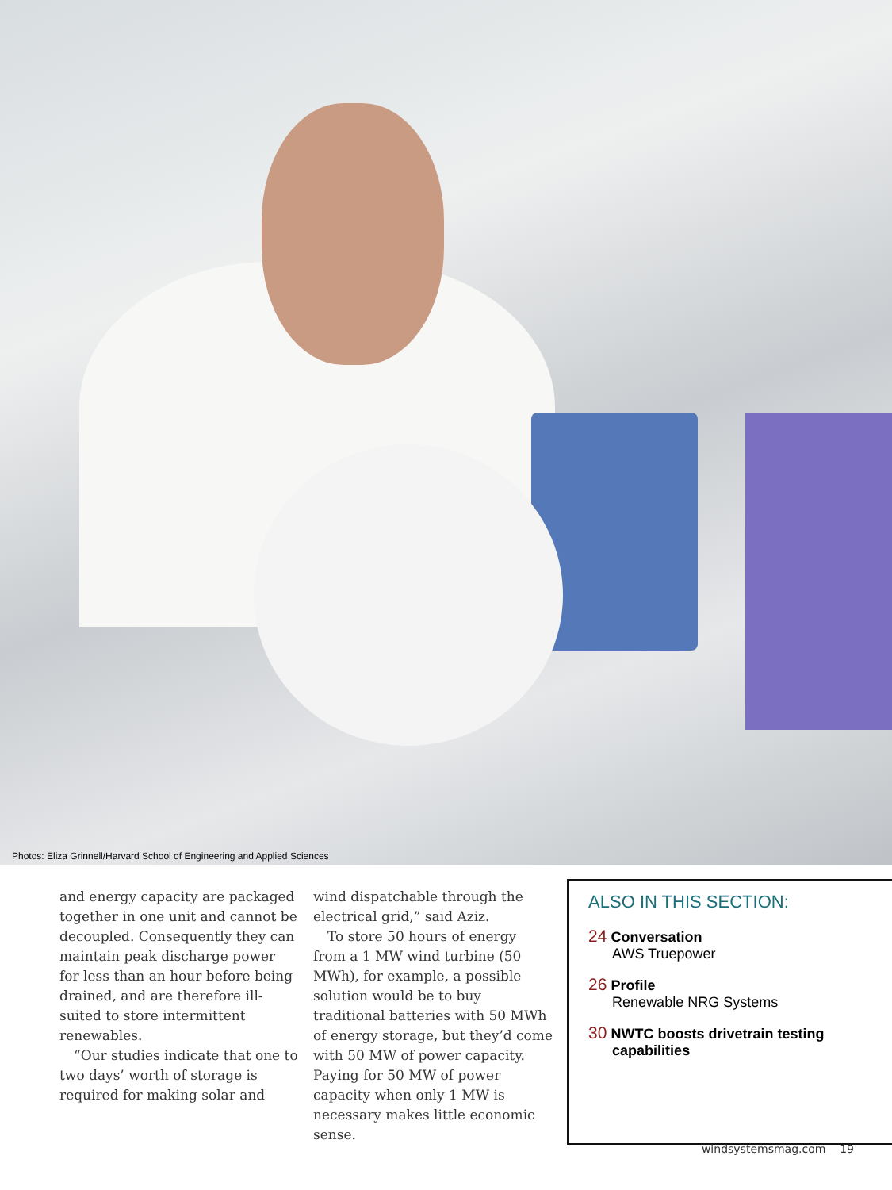Photos: Eliza Grinnell/Harvard School of Engineering and Applied Sciences
and energy capacity are packaged together in one unit and cannot be decoupled. Consequently they can maintain peak discharge power for less than an hour before being drained, and are therefore ill-suited to store intermittent renewables.
“Our studies indicate that one to two days’ worth of storage is required for making solar and
wind dispatchable through the electrical grid,” said Aziz.
To store 50 hours of energy from a 1 MW wind turbine (50 MWh), for example, a possible solution would be to buy traditional batteries with 50 MWh of energy storage, but they’d come with 50 MW of power capacity. Paying for 50 MW of power capacity when only 1 MW is necessary makes little economic sense.
ALSO IN THIS SECTION:
24 Conversation
AWS Truepower
26 Profile
Renewable NRG Systems
30 NWTC boosts drivetrain testing
capabilities
windsystemsmag.com 19